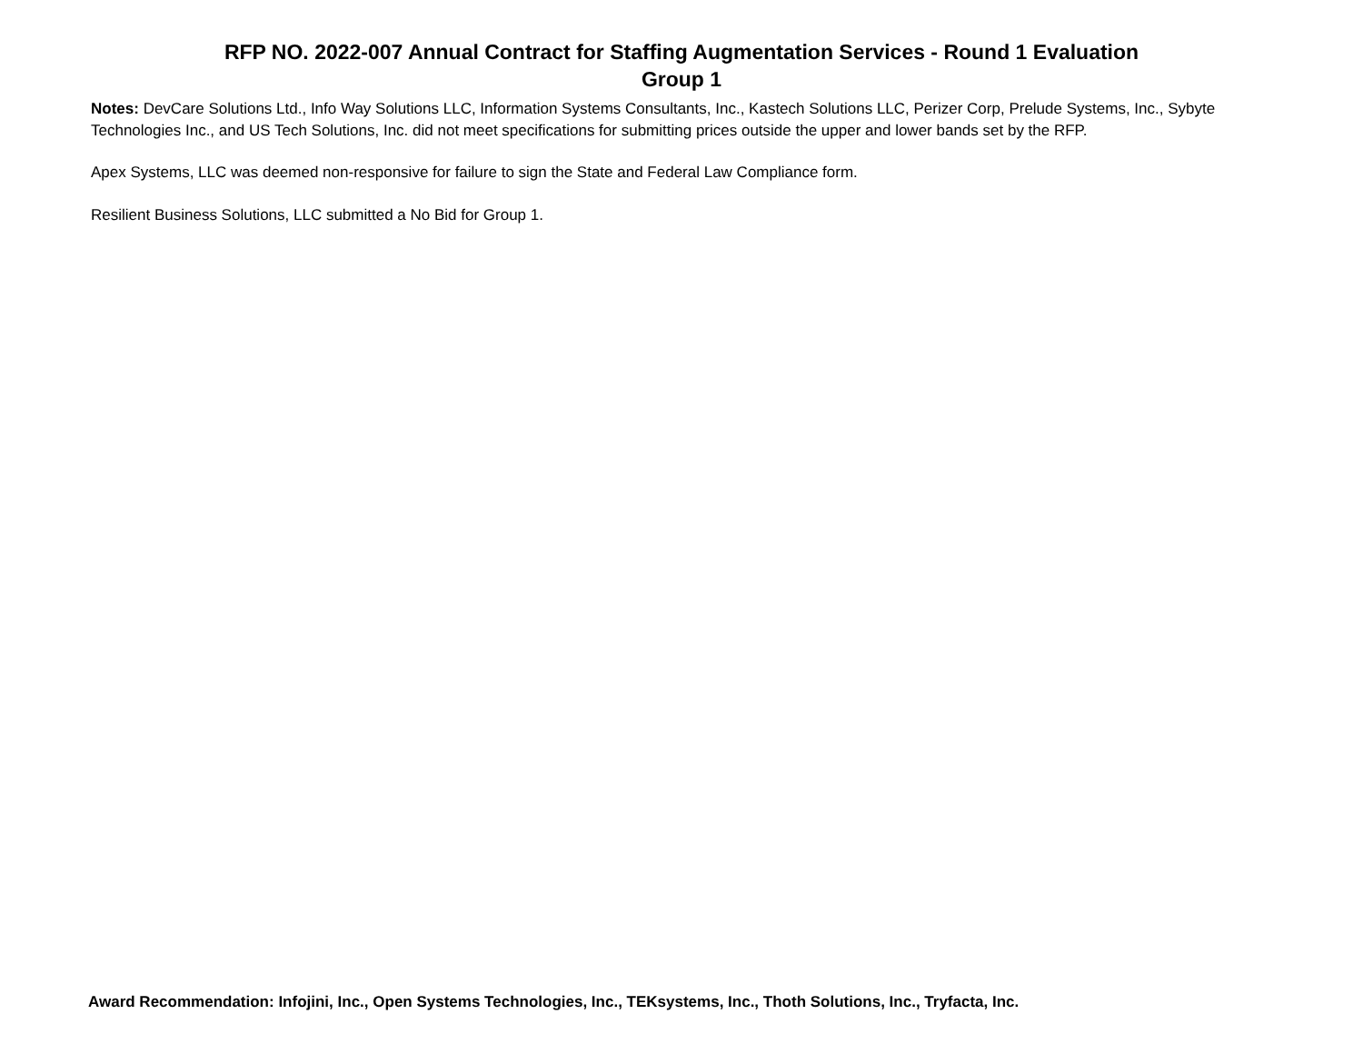RFP NO. 2022-007 Annual Contract for Staffing Augmentation Services - Round 1 Evaluation
Group 1
Notes: DevCare Solutions Ltd., Info Way Solutions LLC, Information Systems Consultants, Inc., Kastech Solutions LLC, Perizer Corp, Prelude Systems, Inc., Sybyte Technologies Inc., and US Tech Solutions, Inc. did not meet specifications for submitting prices outside the upper and lower bands set by the RFP.
Apex Systems, LLC was deemed non-responsive for failure to sign the State and Federal Law Compliance form.
Resilient Business Solutions, LLC submitted a No Bid for Group 1.
Award Recommendation: Infojini, Inc., Open Systems Technologies, Inc., TEKsystems, Inc., Thoth Solutions, Inc., Tryfacta, Inc.